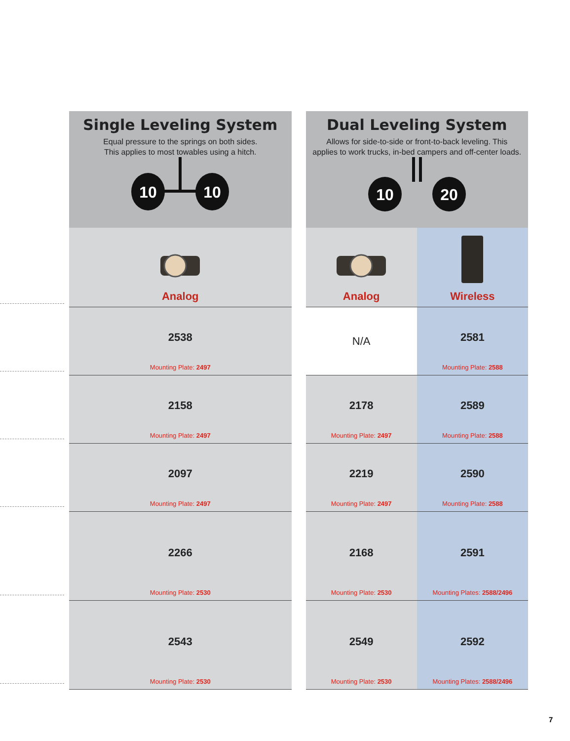Single Leveling System
Equal pressure to the springs on both sides.
This applies to most towables using a hitch.
10
10
| Analog |
| --- |
| 2538 Mounting Plate: 2497 |
| 2158 Mounting Plate: 2497 |
| 2097 Mounting Plate: 2497 |
| 2266 Mounting Plate: 2530 |
| 2543 Mounting Plate: 2530 |
Dual Leveling System
Allows for side-to-side or front-to-back leveling. This
applies to work trucks, in-bed campers and off-center loads.
10
20
| Analog | Wireless |
| --- | --- |
| N/A | 2581 Mounting Plate: 2588 |
| 2178 Mounting Plate: 2497 | 2589 Mounting Plate: 2588 |
| 2219 Mounting Plate: 2497 | 2590 Mounting Plate: 2588 |
| 2168 Mounting Plate: 2530 | 2591 Mounting Plates: 2588/2496 |
| 2549 Mounting Plate: 2530 | 2592 Mounting Plates: 2588/2496 |
7